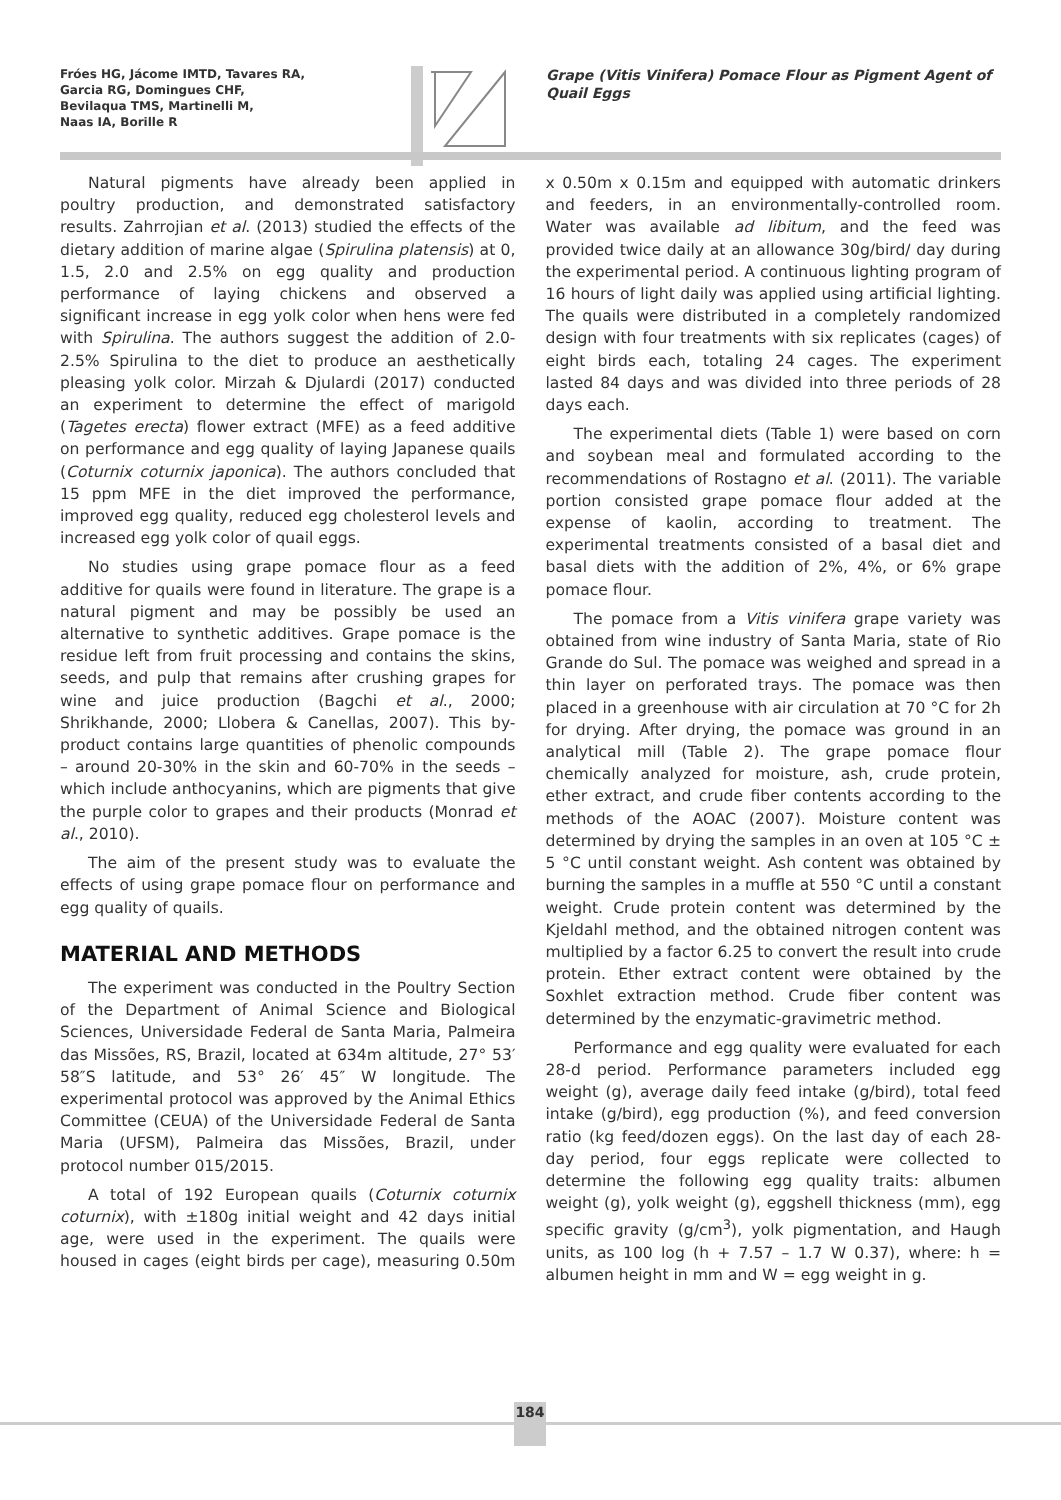Fróes HG, Jácome IMTD, Tavares RA,
Garcia RG, Domingues CHF,
Bevilaqua TMS, Martinelli M,
Naas IA, Borille R
Grape (Vitis Vinifera) Pomace Flour as Pigment Agent of Quail Eggs
Natural pigments have already been applied in poultry production, and demonstrated satisfactory results. Zahrrojian et al. (2013) studied the effects of the dietary addition of marine algae (Spirulina platensis) at 0, 1.5, 2.0 and 2.5% on egg quality and production performance of laying chickens and observed a significant increase in egg yolk color when hens were fed with Spirulina. The authors suggest the addition of 2.0-2.5% Spirulina to the diet to produce an aesthetically pleasing yolk color. Mirzah & Djulardi (2017) conducted an experiment to determine the effect of marigold (Tagetes erecta) flower extract (MFE) as a feed additive on performance and egg quality of laying Japanese quails (Coturnix coturnix japonica). The authors concluded that 15 ppm MFE in the diet improved the performance, improved egg quality, reduced egg cholesterol levels and increased egg yolk color of quail eggs.
No studies using grape pomace flour as a feed additive for quails were found in literature. The grape is a natural pigment and may be possibly be used an alternative to synthetic additives. Grape pomace is the residue left from fruit processing and contains the skins, seeds, and pulp that remains after crushing grapes for wine and juice production (Bagchi et al., 2000; Shrikhande, 2000; Llobera & Canellas, 2007). This by-product contains large quantities of phenolic compounds – around 20-30% in the skin and 60-70% in the seeds – which include anthocyanins, which are pigments that give the purple color to grapes and their products (Monrad et al., 2010).
The aim of the present study was to evaluate the effects of using grape pomace flour on performance and egg quality of quails.
MATERIAL AND METHODS
The experiment was conducted in the Poultry Section of the Department of Animal Science and Biological Sciences, Universidade Federal de Santa Maria, Palmeira das Missões, RS, Brazil, located at 634m altitude, 27° 53′ 58″S latitude, and 53° 26′ 45″ W longitude. The experimental protocol was approved by the Animal Ethics Committee (CEUA) of the Universidade Federal de Santa Maria (UFSM), Palmeira das Missões, Brazil, under protocol number 015/2015.
A total of 192 European quails (Coturnix coturnix coturnix), with ±180g initial weight and 42 days initial age, were used in the experiment. The quails were housed in cages (eight birds per cage), measuring 0.50m x 0.50m x 0.15m and equipped with automatic drinkers and feeders, in an environmentally-controlled room. Water was available ad libitum, and the feed was provided twice daily at an allowance 30g/bird/ day during the experimental period. A continuous lighting program of 16 hours of light daily was applied using artificial lighting. The quails were distributed in a completely randomized design with four treatments with six replicates (cages) of eight birds each, totaling 24 cages. The experiment lasted 84 days and was divided into three periods of 28 days each.
The experimental diets (Table 1) were based on corn and soybean meal and formulated according to the recommendations of Rostagno et al. (2011). The variable portion consisted grape pomace flour added at the expense of kaolin, according to treatment. The experimental treatments consisted of a basal diet and basal diets with the addition of 2%, 4%, or 6% grape pomace flour.
The pomace from a Vitis vinifera grape variety was obtained from wine industry of Santa Maria, state of Rio Grande do Sul. The pomace was weighed and spread in a thin layer on perforated trays. The pomace was then placed in a greenhouse with air circulation at 70 °C for 2h for drying. After drying, the pomace was ground in an analytical mill (Table 2). The grape pomace flour chemically analyzed for moisture, ash, crude protein, ether extract, and crude fiber contents according to the methods of the AOAC (2007). Moisture content was determined by drying the samples in an oven at 105 °C ± 5 °C until constant weight. Ash content was obtained by burning the samples in a muffle at 550 °C until a constant weight. Crude protein content was determined by the Kjeldahl method, and the obtained nitrogen content was multiplied by a factor 6.25 to convert the result into crude protein. Ether extract content were obtained by the Soxhlet extraction method. Crude fiber content was determined by the enzymatic-gravimetric method.
Performance and egg quality were evaluated for each 28-d period. Performance parameters included egg weight (g), average daily feed intake (g/bird), total feed intake (g/bird), egg production (%), and feed conversion ratio (kg feed/dozen eggs). On the last day of each 28-day period, four eggs replicate were collected to determine the following egg quality traits: albumen weight (g), yolk weight (g), eggshell thickness (mm), egg specific gravity (g/cm<sup>3</sup>), yolk pigmentation, and Haugh units, as 100 log (h + 7.57 – 1.7 W 0.37), where: h = albumen height in mm and W = egg weight in g.
184